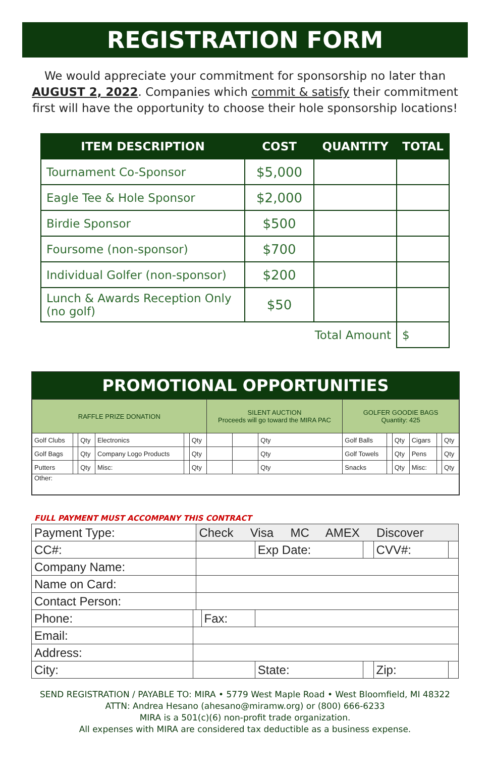REGISTRATION FORM
We would appreciate your commitment for sponsorship no later than AUGUST 2, 2022. Companies which commit & satisfy their commitment first will have the opportunity to choose their hole sponsorship locations!
| ITEM DESCRIPTION | COST | QUANTITY | TOTAL |
| --- | --- | --- | --- |
| Tournament Co-Sponsor | $5,000 | | |
| Eagle Tee & Hole Sponsor | $2,000 | | |
| Birdie Sponsor | $500 | | |
| Foursome (non-sponsor) | $700 | | |
| Individual Golfer (non-sponsor) | $200 | | |
| Lunch & Awards Reception Only (no golf) | $50 | | |
| Total Amount | | | $ |
PROMOTIONAL OPPORTUNITIES
| RAFFLE PRIZE DONATION | | | | | | SILENT AUCTION Proceeds will go toward the MIRA PAC | | | GOLFER GOODIE BAGS Quantity: 425 | | | | | |
| Golf Clubs | | Qty | Electronics | | Qty | | | Qty | Golf Balls | | Qty | Cigars | | Qty |
| Golf Bags | | Qty | Company Logo Products | | Qty | | | Qty | Golf Towels | | Qty | Pens | | Qty |
| Putters | | Qty | Misc: | | Qty | | | Qty | Snacks | | Qty | Misc: | | Qty |
| Other: | | | | | | | | | | | | | | |
FULL PAYMENT MUST ACCOMPANY THIS CONTRACT
| Payment Type: | | Check Visa MC AMEX Discover | | | | | |
| CC#: | | | | Exp Date: | | CVV#: | |
| Company Name: | | | | | | | |
| Name on Card: | | | | | | | |
| Contact Person: | | | | | | | |
| Phone: | | | Fax: | | | | |
| Email: | | | | | | | |
| Address: | | | | | | | |
| City: | | | | State: | | Zip: | |
SEND REGISTRATION / PAYABLE TO: MIRA • 5779 West Maple Road • West Bloomfield, MI 48322
ATTN: Andrea Hesano (ahesano@miramw.org) or (800) 666-6233
MIRA is a 501(c)(6) non-profit trade organization.
All expenses with MIRA are considered tax deductible as a business expense.